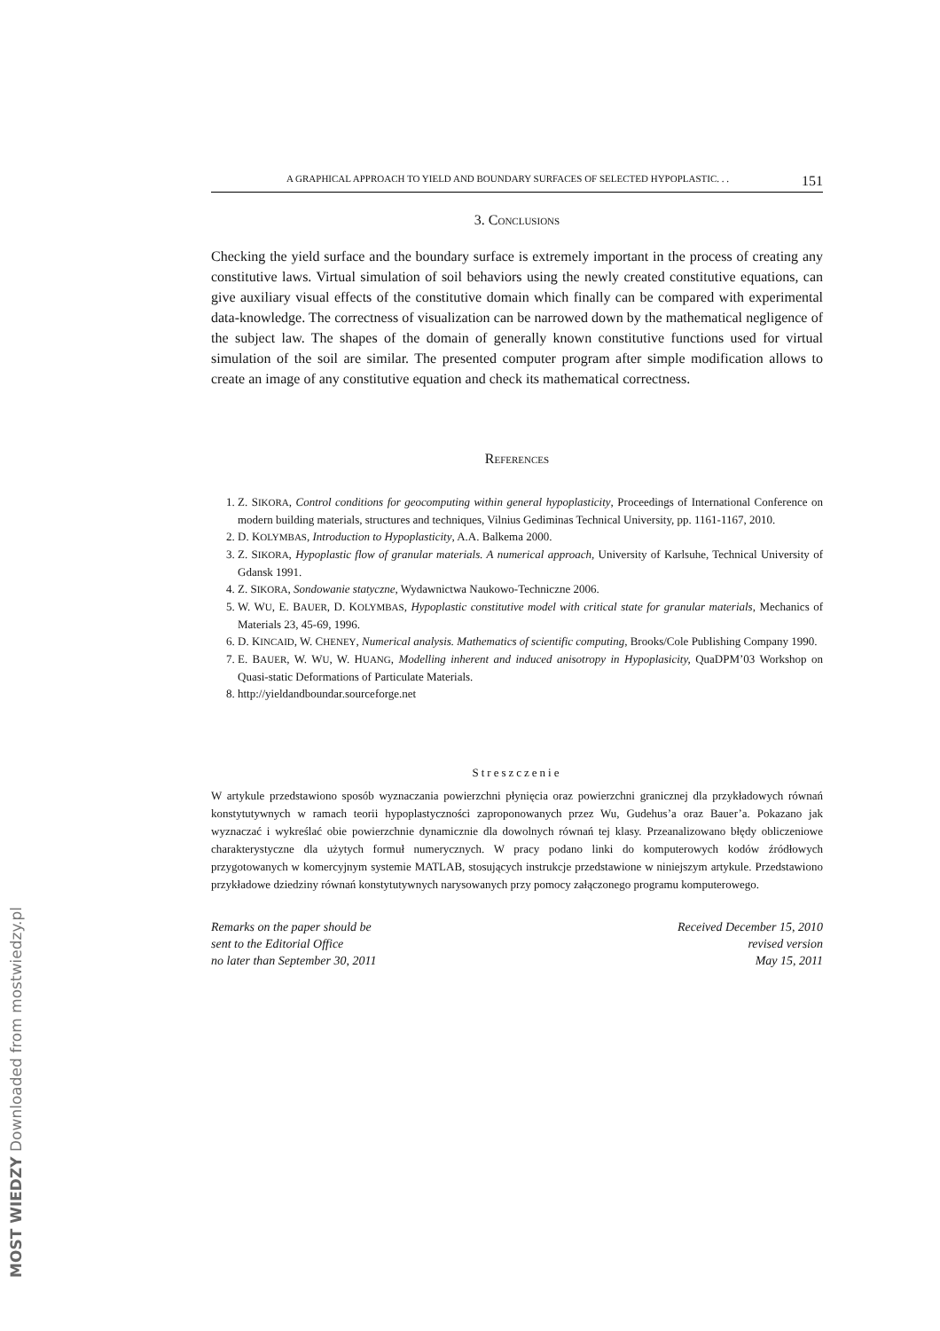MOST WIEDZY Downloaded from mostwiedzy.pl
A GRAPHICAL APPROACH TO YIELD AND BOUNDARY SURFACES OF SELECTED HYPOPLASTIC. . . 151
3. CONCLUSIONS
Checking the yield surface and the boundary surface is extremely important in the process of creating any constitutive laws. Virtual simulation of soil behaviors using the newly created constitutive equations, can give auxiliary visual effects of the constitutive domain which finally can be compared with experimental data-knowledge. The correctness of visualization can be narrowed down by the mathematical negligence of the subject law. The shapes of the domain of generally known constitutive functions used for virtual simulation of the soil are similar. The presented computer program after simple modification allows to create an image of any constitutive equation and check its mathematical correctness.
REFERENCES
1. Z. SIKORA, Control conditions for geocomputing within general hypoplasticity, Proceedings of International Conference on modern building materials, structures and techniques, Vilnius Gediminas Technical University, pp. 1161-1167, 2010.
2. D. KOLYMBAS, Introduction to Hypoplasticity, A.A. Balkema 2000.
3. Z. SIKORA, Hypoplastic flow of granular materials. A numerical approach, University of Karlsuhe, Technical University of Gdansk 1991.
4. Z. SIKORA, Sondowanie statyczne, Wydawnictwa Naukowo-Techniczne 2006.
5. W. WU, E. BAUER, D. KOLYMBAS, Hypoplastic constitutive model with critical state for granular materials, Mechanics of Materials 23, 45-69, 1996.
6. D. KINCAID, W. CHENEY, Numerical analysis. Mathematics of scientific computing, Brooks/Cole Publishing Company 1990.
7. E. BAUER, W. WU, W. HUANG, Modelling inherent and induced anisotropy in Hypoplasicity, QuaDPM’03 Workshop on Quasi-static Deformations of Particulate Materials.
8. http://yieldandboundar.sourceforge.net
Streszczenie
W artykule przedstawiono sposób wyznaczania powierzchni płynięcia oraz powierzchni granicznej dla przykładowych równań konstytutywnych w ramach teorii hypoplastyczności zaproponowanych przez Wu, Gudehus’a oraz Bauer’a. Pokazano jak wyznaczać i wykreślać obie powierzchnie dynamicznie dla dowolnych równań tej klasy. Przeanalizowano błędy obliczeniowe charakterystyczne dla użytych formuł numerycznych. W pracy podano linki do komputerowych kodów źródłowych przygotowanych w komercyjnym systemie MATLAB, stosujących instrukcje przedstawione w niniejszym artykule. Przedstawiono przykładowe dziedziny równań konstytutywnych narysowanych przy pomocy załączonego programu komputerowego.
Remarks on the paper should be
sent to the Editorial Office
no later than September 30, 2011
Received December 15, 2010
revised version
May 15, 2011